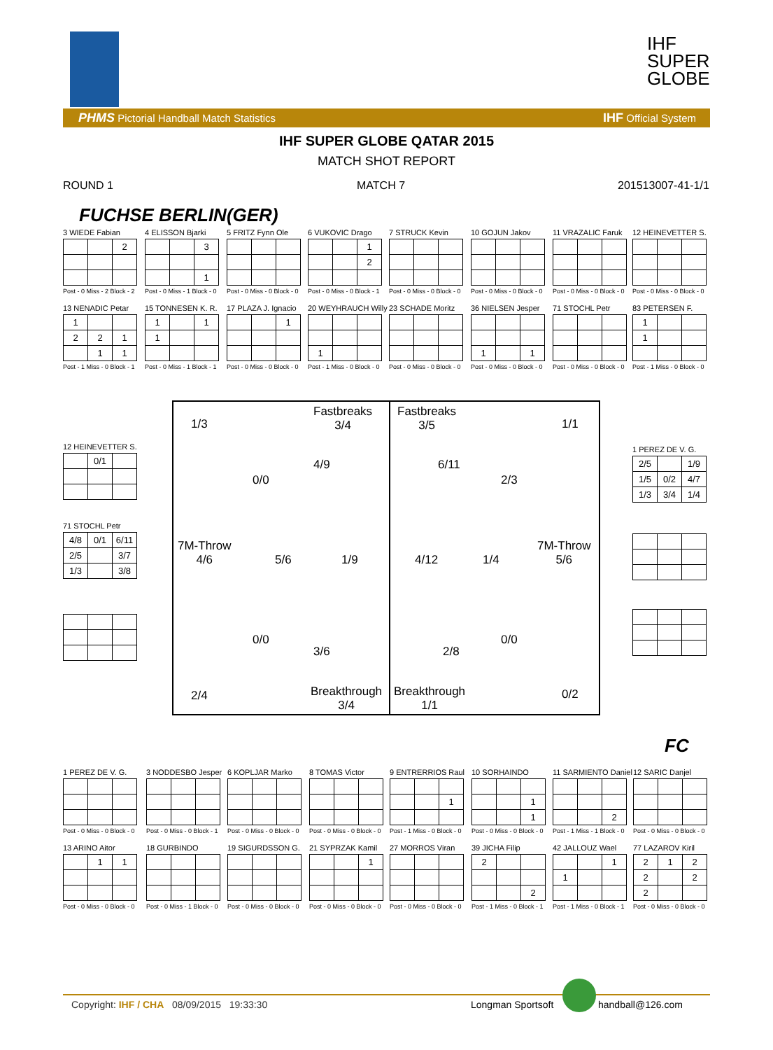IHF
SUPER
GLOBE
PHMS Pictorial Handball Match Statistics IHF Official System
IHF SUPER GLOBE QATAR 2015
MATCH SHOT REPORT
ROUND 1 MATCH 7 201513007-41-1/1
FUCHSE BERLIN(GER)
3 WIEDE Fabian
| | | 2 |
Post - 0 Miss - 2 Block - 2
4 ELISSON Bjarki
| | | 3 |
| | | 1 |
Post - 0 Miss - 1 Block - 0
5 FRITZ Fynn Ole
Post - 0 Miss - 0 Block - 0
6 VUKOVIC Drago
| | | 1 |
| | | 2 |
Post - 0 Miss - 0 Block - 1
7 STRUCK Kevin
Post - 0 Miss - 0 Block - 0
10 GOJUN Jakov
Post - 0 Miss - 0 Block - 0
11 VRAZALIC Faruk
Post - 0 Miss - 0 Block - 0
12 HEINEVETTER S.
Post - 0 Miss - 0 Block - 0
13 NENADIC Petar
| 1 | | |
| 2 | 2 | 1 |
| | 1 | 1 |
Post - 1 Miss - 0 Block - 1
15 TONNESEN K. R.
| 1 | | 1 |
| 1 | | |
Post - 0 Miss - 1 Block - 1
17 PLAZA J. Ignacio
| | | 1 |
Post - 0 Miss - 0 Block - 0
20 WEYHRAUCH Willy
| 1 | | |
Post - 1 Miss - 0 Block - 0
23 SCHADE Moritz
Post - 0 Miss - 0 Block - 0
36 NIELSEN Jesper
| 1 | | 1 |
Post - 0 Miss - 0 Block - 0
71 STOCHL Petr
Post - 0 Miss - 0 Block - 0
83 PETERSEN F.
| 1 | | |
| 1 | | |
Post - 1 Miss - 0 Block - 0
12 HEINEVETTER S.
| | 0/1 | |
71 STOCHL Petr
| 4/8 | 0/1 | 6/11 |
| 2/5 | | 3/7 |
| 1/3 | | 3/8 |
1 PEREZ DE V. G.
| 2/5 | | 1/9 |
| 1/5 | 0/2 | 4/7 |
| 1/3 | 3/4 | 1/4 |
1/3
Fastbreaks
3/4
Fastbreaks
3/5 1/1
4/9 6/11
0/0 2/3
7M-Throw
4/6 5/6 1/9 4/12 1/4
7M-Throw
5/6
0/0 0/0
3/6 2/8
2/4 Breakthrough
3/4
Breakthrough
1/1
0/2
FC
1 PEREZ DE V. G.
Post - 0 Miss - 0 Block - 0
3 NODDESBO Jesper
Post - 0 Miss - 0 Block - 1
6 KOPLJAR Marko
Post - 0 Miss - 0 Block - 0
8 TOMAS Victor
Post - 0 Miss - 0 Block - 0
9 ENTRERRIOS Raul
| | | 1 |
Post - 1 Miss - 0 Block - 0
10 SORHAINDO
| | | 1 |
| | | 1 |
Post - 0 Miss - 0 Block - 0
11 SARMIENTO Daniel
| | | 2 |
Post - 1 Miss - 1 Block - 0
12 SARIC Danjel
Post - 0 Miss - 0 Block - 0
13 ARINO Aitor
| | 1 | 1 |
Post - 0 Miss - 0 Block - 0
18 GURBINDO
Post - 0 Miss - 1 Block - 0
19 SIGURDSSON G.
Post - 0 Miss - 0 Block - 0
21 SYPRZAK Kamil
| | | 1 |
Post - 0 Miss - 0 Block - 0
27 MORROS Viran
Post - 0 Miss - 0 Block - 0
39 JICHA Filip
| 2 | | |
| | | 2 |
Post - 1 Miss - 0 Block - 1
42 JALLOUZ Wael
| | | 1 |
| 1 | | |
Post - 1 Miss - 0 Block - 1
77 LAZAROV Kiril
| 2 | 1 | 2 |
| 2 | | 2 |
| 2 | | |
Post - 0 Miss - 0 Block - 0
Copyright: IHF / CHA 08/09/2015 19:33:30
Longman Sportsoft handball@126.com